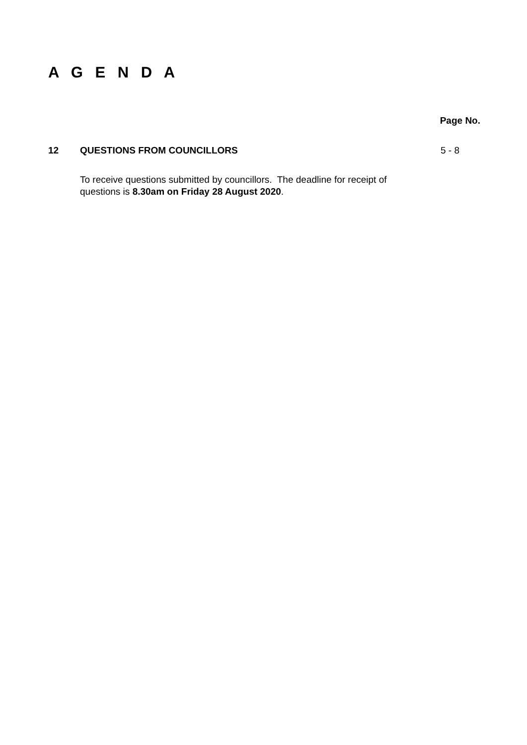A G E N D A
Page No.
12 QUESTIONS FROM COUNCILLORS 5 - 8
To receive questions submitted by councillors. The deadline for receipt of questions is 8.30am on Friday 28 August 2020.